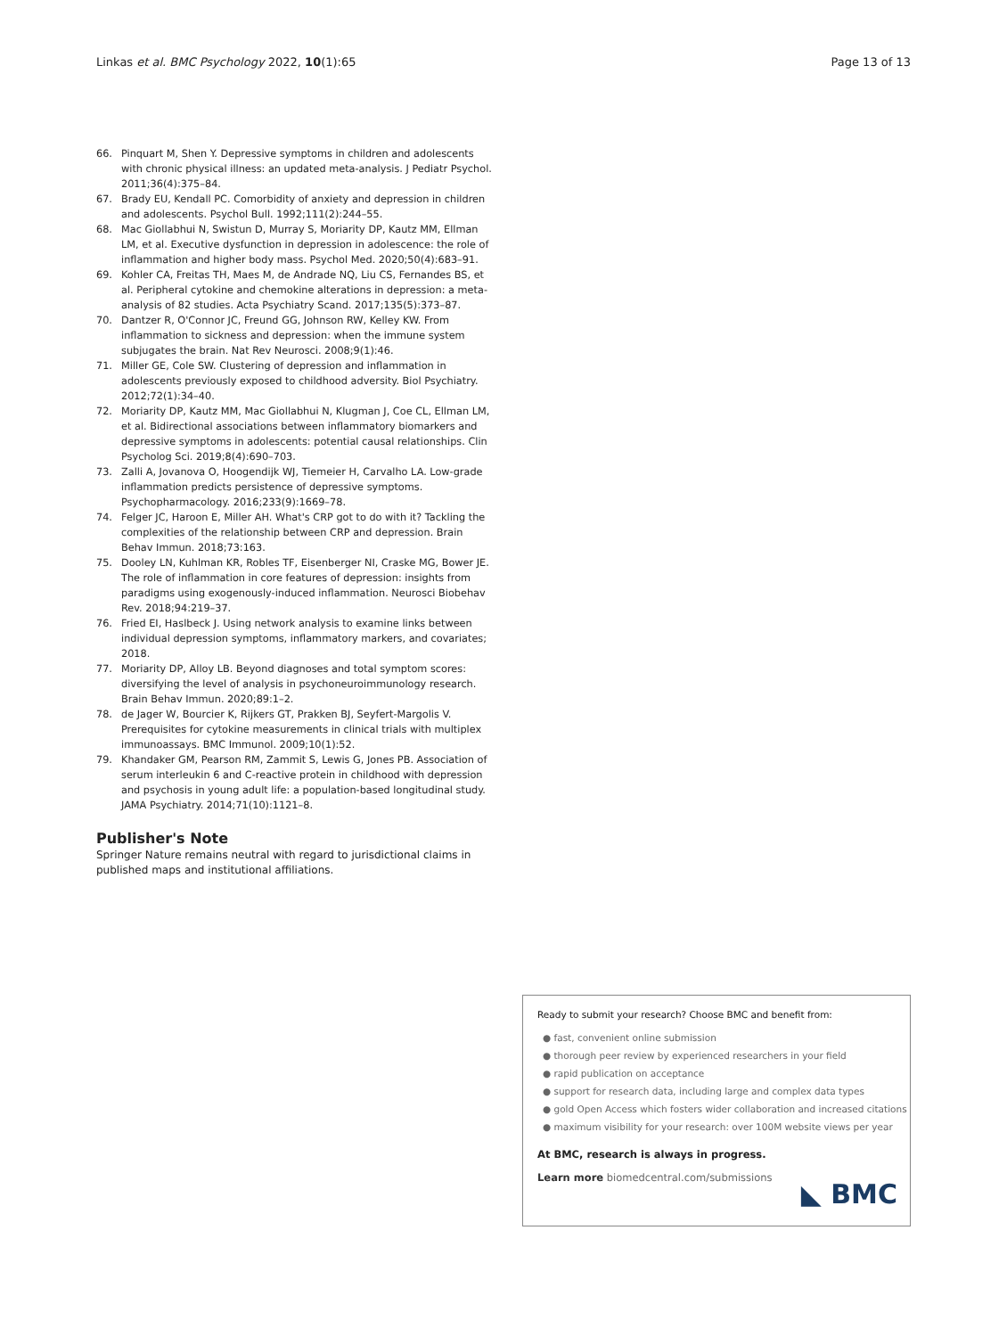Linkas et al. BMC Psychology 2022, 10(1):65 Page 13 of 13
66. Pinquart M, Shen Y. Depressive symptoms in children and adolescents with chronic physical illness: an updated meta-analysis. J Pediatr Psychol. 2011;36(4):375–84.
67. Brady EU, Kendall PC. Comorbidity of anxiety and depression in children and adolescents. Psychol Bull. 1992;111(2):244–55.
68. Mac Giollabhui N, Swistun D, Murray S, Moriarity DP, Kautz MM, Ellman LM, et al. Executive dysfunction in depression in adolescence: the role of inflammation and higher body mass. Psychol Med. 2020;50(4):683–91.
69. Kohler CA, Freitas TH, Maes M, de Andrade NQ, Liu CS, Fernandes BS, et al. Peripheral cytokine and chemokine alterations in depression: a meta-analysis of 82 studies. Acta Psychiatry Scand. 2017;135(5):373–87.
70. Dantzer R, O'Connor JC, Freund GG, Johnson RW, Kelley KW. From inflammation to sickness and depression: when the immune system subjugates the brain. Nat Rev Neurosci. 2008;9(1):46.
71. Miller GE, Cole SW. Clustering of depression and inflammation in adolescents previously exposed to childhood adversity. Biol Psychiatry. 2012;72(1):34–40.
72. Moriarity DP, Kautz MM, Mac Giollabhui N, Klugman J, Coe CL, Ellman LM, et al. Bidirectional associations between inflammatory biomarkers and depressive symptoms in adolescents: potential causal relationships. Clin Psycholog Sci. 2019;8(4):690–703.
73. Zalli A, Jovanova O, Hoogendijk WJ, Tiemeier H, Carvalho LA. Low-grade inflammation predicts persistence of depressive symptoms. Psychopharmacology. 2016;233(9):1669–78.
74. Felger JC, Haroon E, Miller AH. What's CRP got to do with it? Tackling the complexities of the relationship between CRP and depression. Brain Behav Immun. 2018;73:163.
75. Dooley LN, Kuhlman KR, Robles TF, Eisenberger NI, Craske MG, Bower JE. The role of inflammation in core features of depression: insights from paradigms using exogenously-induced inflammation. Neurosci Biobehav Rev. 2018;94:219–37.
76. Fried EI, Haslbeck J. Using network analysis to examine links between individual depression symptoms, inflammatory markers, and covariates; 2018.
77. Moriarity DP, Alloy LB. Beyond diagnoses and total symptom scores: diversifying the level of analysis in psychoneuroimmunology research. Brain Behav Immun. 2020;89:1–2.
78. de Jager W, Bourcier K, Rijkers GT, Prakken BJ, Seyfert-Margolis V. Prerequisites for cytokine measurements in clinical trials with multiplex immunoassays. BMC Immunol. 2009;10(1):52.
79. Khandaker GM, Pearson RM, Zammit S, Lewis G, Jones PB. Association of serum interleukin 6 and C-reactive protein in childhood with depression and psychosis in young adult life: a population-based longitudinal study. JAMA Psychiatry. 2014;71(10):1121–8.
Publisher's Note
Springer Nature remains neutral with regard to jurisdictional claims in published maps and institutional affiliations.
Ready to submit your research? Choose BMC and benefit from:
● fast, convenient online submission
● thorough peer review by experienced researchers in your field
● rapid publication on acceptance
● support for research data, including large and complex data types
● gold Open Access which fosters wider collaboration and increased citations
● maximum visibility for your research: over 100M website views per year
At BMC, research is always in progress.
Learn more biomedcentral.com/submissions
◣ BMC